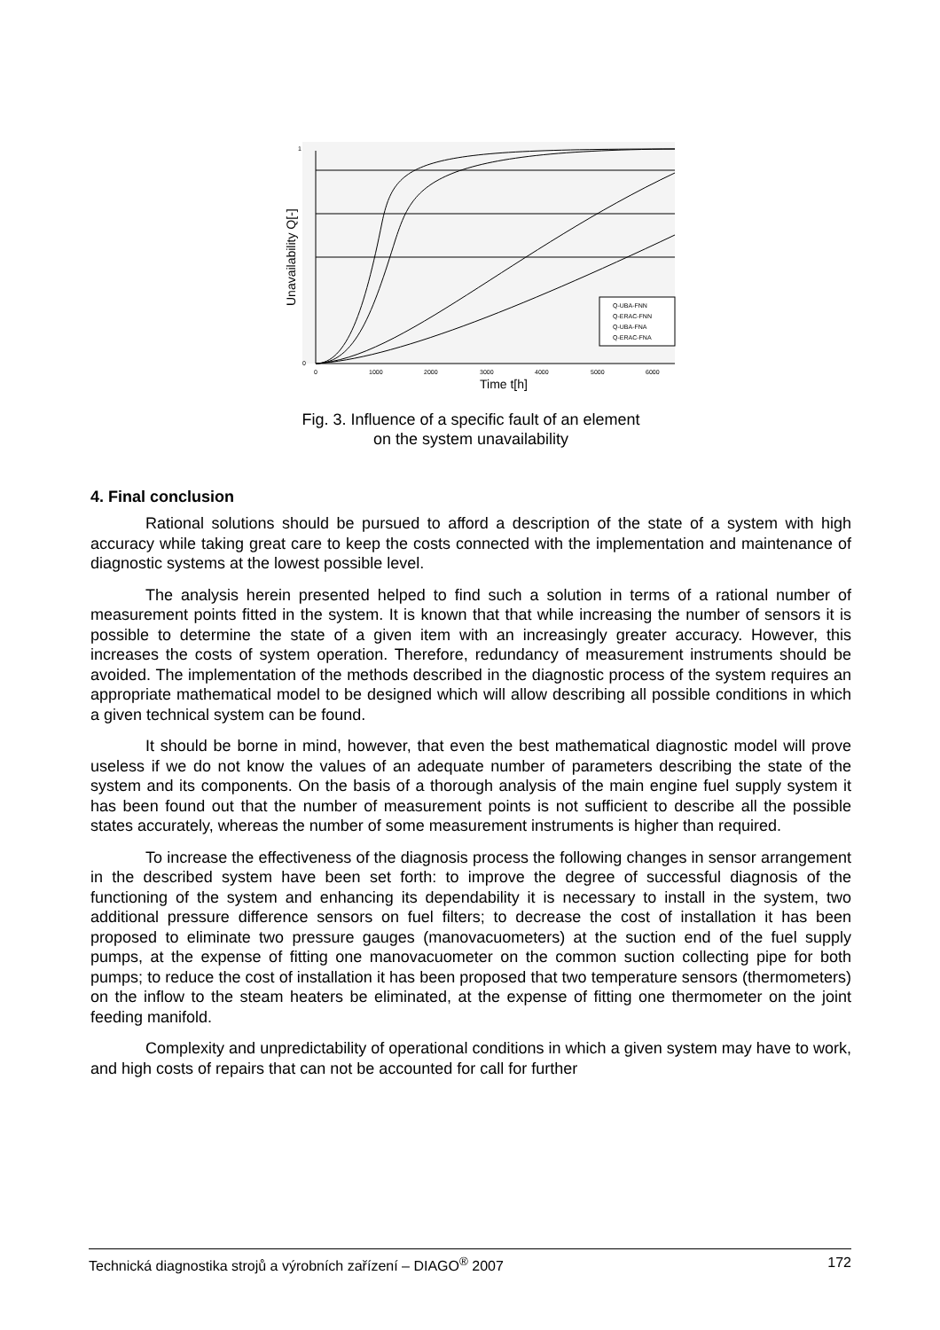Q-UBA-FNN
Q-ERAC-FNN
Q-UBA-FNA
Q-ERAC-FNA
0
1
0
1000
2000
3000
4000
5000
6000
Time t[h]
Unavailability Q[-]
Fig. 3. Influence of a specific fault of an element
on the system unavailability
4. Final conclusion
Rational solutions should be pursued to afford a description of the state of a system with high accuracy while taking great care to keep the costs connected with the implementation and maintenance of diagnostic systems at the lowest possible level.
The analysis herein presented helped to find such a solution in terms of a rational number of measurement points fitted in the system. It is known that that while increasing the number of sensors it is possible to determine the state of a given item with an increasingly greater accuracy. However, this increases the costs of system operation. Therefore, redundancy of measurement instruments should be avoided. The implementation of the methods described in the diagnostic process of the system requires an appropriate mathematical model to be designed which will allow describing all possible conditions in which a given technical system can be found.
It should be borne in mind, however, that even the best mathematical diagnostic model will prove useless if we do not know the values of an adequate number of parameters describing the state of the system and its components. On the basis of a thorough analysis of the main engine fuel supply system it has been found out that the number of measurement points is not sufficient to describe all the possible states accurately, whereas the number of some measurement instruments is higher than required.
To increase the effectiveness of the diagnosis process the following changes in sensor arrangement in the described system have been set forth: to improve the degree of successful diagnosis of the functioning of the system and enhancing its dependability it is necessary to install in the system, two additional pressure difference sensors on fuel filters; to decrease the cost of installation it has been proposed to eliminate two pressure gauges (manovacuometers) at the suction end of the fuel supply pumps, at the expense of fitting one manovacuometer on the common suction collecting pipe for both pumps; to reduce the cost of installation it has been proposed that two temperature sensors (thermometers) on the inflow to the steam heaters be eliminated, at the expense of fitting one thermometer on the joint feeding manifold.
Complexity and unpredictability of operational conditions in which a given system may have to work, and high costs of repairs that can not be accounted for call for further
Technická diagnostika strojů a výrobních zařízení – DIAGO<sup>®</sup> 2007 172